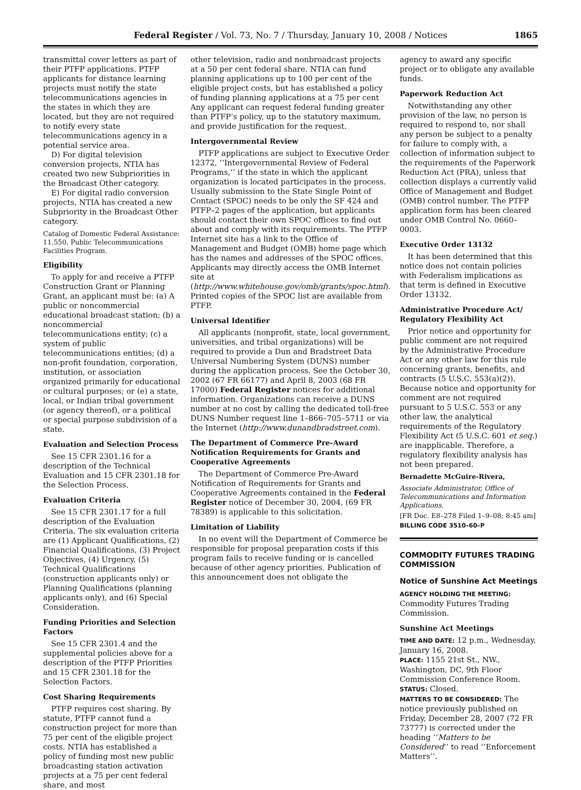Federal Register / Vol. 73, No. 7 / Thursday, January 10, 2008 / Notices 1865
transmittal cover letters as part of their PTFP applications. PTFP applicants for distance learning projects must notify the state telecommunications agencies in the states in which they are located, but they are not required to notify every state telecommunications agency in a potential service area.
D) For digital television conversion projects, NTIA has created two new Subpriorities in the Broadcast Other category.
E) For digital radio conversion projects, NTIA has created a new Subpriority in the Broadcast Other category.
Catalog of Domestic Federal Assistance: 11.550, Public Telecommunications Facilities Program.
Eligibility
To apply for and receive a PTFP Construction Grant or Planning Grant, an applicant must be: (a) A public or noncommercial educational broadcast station; (b) a noncommercial telecommunications entity; (c) a system of public telecommunications entities; (d) a non-profit foundation, corporation, institution, or association organized primarily for educational or cultural purposes; or (e) a state, local, or Indian tribal government (or agency thereof), or a political or special purpose subdivision of a state.
Evaluation and Selection Process
See 15 CFR 2301.16 for a description of the Technical Evaluation and 15 CFR 2301.18 for the Selection Process.
Evaluation Criteria
See 15 CFR 2301.17 for a full description of the Evaluation Criteria. The six evaluation criteria are (1) Applicant Qualifications, (2) Financial Qualifications, (3) Project Objectives, (4) Urgency, (5) Technical Qualifications (construction applicants only) or Planning Qualifications (planning applicants only), and (6) Special Consideration.
Funding Priorities and Selection Factors
See 15 CFR 2301.4 and the supplemental policies above for a description of the PTFP Priorities and 15 CFR 2301.18 for the Selection Factors.
Cost Sharing Requirements
PTFP requires cost sharing. By statute, PTFP cannot fund a construction project for more than 75 per cent of the eligible project costs. NTIA has established a policy of funding most new public broadcasting station activation projects at a 75 per cent federal share, and most
other television, radio and nonbroadcast projects at a 50 per cent federal share. NTIA can fund planning applications up to 100 per cent of the eligible project costs, but has established a policy of funding planning applications at a 75 per cent Any applicant can request federal funding greater than PTFP’s policy, up to the statutory maximum, and provide justification for the request.
Intergovernmental Review
PTFP applications are subject to Executive Order 12372, ‘‘Intergovernmental Review of Federal Programs,’’ if the state in which the applicant organization is located participates in the process. Usually submission to the State Single Point of Contact (SPOC) needs to be only the SF 424 and PTFP–2 pages of the application, but applicants should contact their own SPOC offices to find out about and comply with its requirements. The PTFP Internet site has a link to the Office of Management and Budget (OMB) home page which has the names and addresses of the SPOC offices. Applicants may directly access the OMB Internet site at (http://www.whitehouse.gov/omb/grants/spoc.html). Printed copies of the SPOC list are available from PTFP.
Universal Identifier
All applicants (nonprofit, state, local government, universities, and tribal organizations) will be required to provide a Dun and Bradstreet Data Universal Numbering System (DUNS) number during the application process. See the October 30, 2002 (67 FR 66177) and April 8, 2003 (68 FR 17000) Federal Register notices for additional information. Organizations can receive a DUNS number at no cost by calling the dedicated toll-free DUNS Number request line 1–866–705–5711 or via the Internet (http://www.dunandbradstreet.com).
The Department of Commerce Pre-Award Notification Requirements for Grants and Cooperative Agreements
The Department of Commerce Pre-Award Notification of Requirements for Grants and Cooperative Agreements contained in the Federal Register notice of December 30, 2004, (69 FR 78389) is applicable to this solicitation.
Limitation of Liability
In no event will the Department of Commerce be responsible for proposal preparation costs if this program fails to receive funding or is cancelled because of other agency priorities. Publication of this announcement does not obligate the
agency to award any specific project or to obligate any available funds.
Paperwork Reduction Act
Notwithstanding any other provision of the law, no person is required to respond to, nor shall any person be subject to a penalty for failure to comply with, a collection of information subject to the requirements of the Paperwork Reduction Act (PRA), unless that collection displays a currently valid Office of Management and Budget (OMB) control number. The PTFP application form has been cleared under OMB Control No. 0660–0003.
Executive Order 13132
It has been determined that this notice does not contain policies with Federalism implications as that term is defined in Executive Order 13132.
Administrative Procedure Act/ Regulatory Flexibility Act
Prior notice and opportunity for public comment are not required by the Administrative Procedure Act or any other law for this rule concerning grants, benefits, and contracts (5 U.S.C. 553(a)(2)). Because notice and opportunity for comment are not required pursuant to 5 U.S.C. 553 or any other law, the analytical requirements of the Regulatory Flexibility Act (5 U.S.C. 601 et seq.) are inapplicable. Therefore, a regulatory flexibility analysis has not been prepared.
Bernadette McGuire-Rivera,
Associate Administrator, Office of Telecommunications and Information Applications.
[FR Doc. E8–278 Filed 1–9–08; 8:45 am]
BILLING CODE 3510–60–P
COMMODITY FUTURES TRADING COMMISSION
Notice of Sunshine Act Meetings
AGENCY HOLDING THE MEETING:
Commodity Futures Trading Commission.
Sunshine Act Meetings
TIME AND DATE: 12 p.m., Wednesday, January 16, 2008.
PLACE: 1155 21st St., NW., Washington, DC, 9th Floor Commission Conference Room.
STATUS: Closed.
MATTERS TO BE CONSIDERED: The notice previously published on Friday, December 28, 2007 (72 FR 73777) is corrected under the heading ‘‘Matters to be Considered’’ to read ‘‘Enforcement Matters’’.